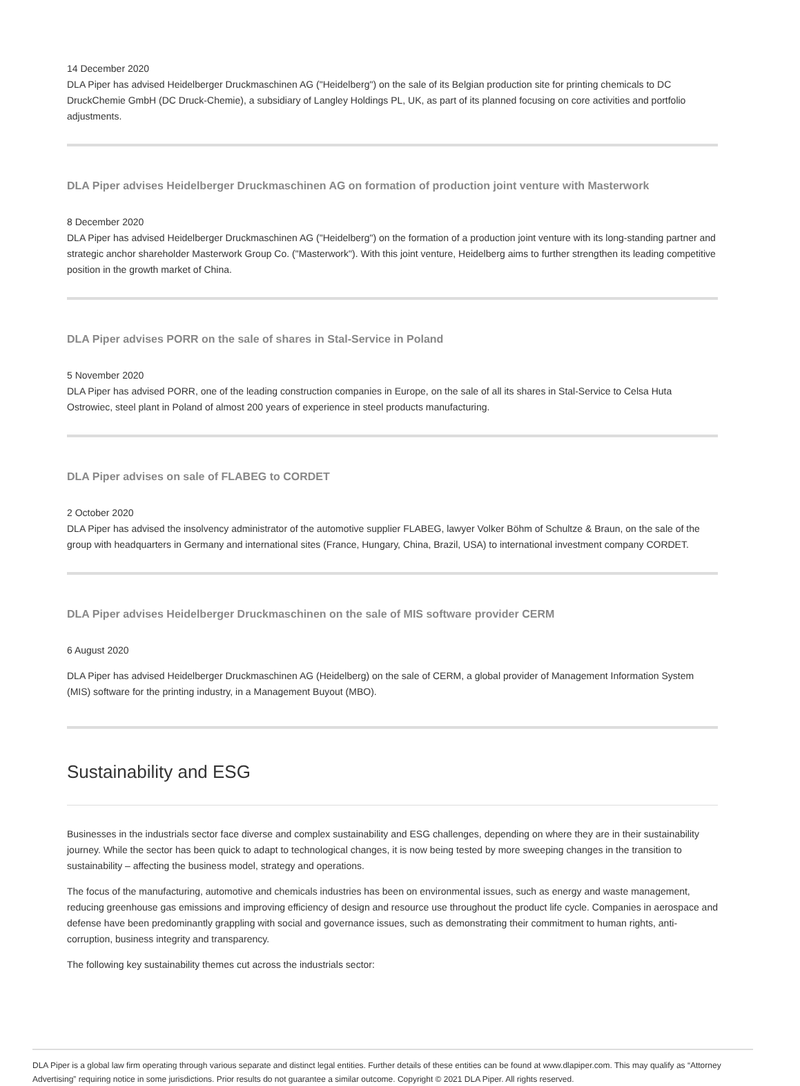14 December 2020
DLA Piper has advised Heidelberger Druckmaschinen AG ("Heidelberg") on the sale of its Belgian production site for printing chemicals to DC DruckChemie GmbH (DC Druck-Chemie), a subsidiary of Langley Holdings PL, UK, as part of its planned focusing on core activities and portfolio adjustments.
DLA Piper advises Heidelberger Druckmaschinen AG on formation of production joint venture with Masterwork
8 December 2020
DLA Piper has advised Heidelberger Druckmaschinen AG ("Heidelberg") on the formation of a production joint venture with its long-standing partner and strategic anchor shareholder Masterwork Group Co. ("Masterwork"). With this joint venture, Heidelberg aims to further strengthen its leading competitive position in the growth market of China.
DLA Piper advises PORR on the sale of shares in Stal-Service in Poland
5 November 2020
DLA Piper has advised PORR, one of the leading construction companies in Europe, on the sale of all its shares in Stal-Service to Celsa Huta Ostrowiec, steel plant in Poland of almost 200 years of experience in steel products manufacturing.
DLA Piper advises on sale of FLABEG to CORDET
2 October 2020
DLA Piper has advised the insolvency administrator of the automotive supplier FLABEG, lawyer Volker Böhm of Schultze & Braun, on the sale of the group with headquarters in Germany and international sites (France, Hungary, China, Brazil, USA) to international investment company CORDET.
DLA Piper advises Heidelberger Druckmaschinen on the sale of MIS software provider CERM
6 August 2020
DLA Piper has advised Heidelberger Druckmaschinen AG (Heidelberg) on the sale of CERM, a global provider of Management Information System (MIS) software for the printing industry, in a Management Buyout (MBO).
Sustainability and ESG
Businesses in the industrials sector face diverse and complex sustainability and ESG challenges, depending on where they are in their sustainability journey. While the sector has been quick to adapt to technological changes, it is now being tested by more sweeping changes in the transition to sustainability – affecting the business model, strategy and operations.
The focus of the manufacturing, automotive and chemicals industries has been on environmental issues, such as energy and waste management, reducing greenhouse gas emissions and improving efficiency of design and resource use throughout the product life cycle. Companies in aerospace and defense have been predominantly grappling with social and governance issues, such as demonstrating their commitment to human rights, anti-corruption, business integrity and transparency.
The following key sustainability themes cut across the industrials sector:
DLA Piper is a global law firm operating through various separate and distinct legal entities. Further details of these entities can be found at www.dlapiper.com. This may qualify as “Attorney Advertising” requiring notice in some jurisdictions. Prior results do not guarantee a similar outcome. Copyright © 2021 DLA Piper. All rights reserved.